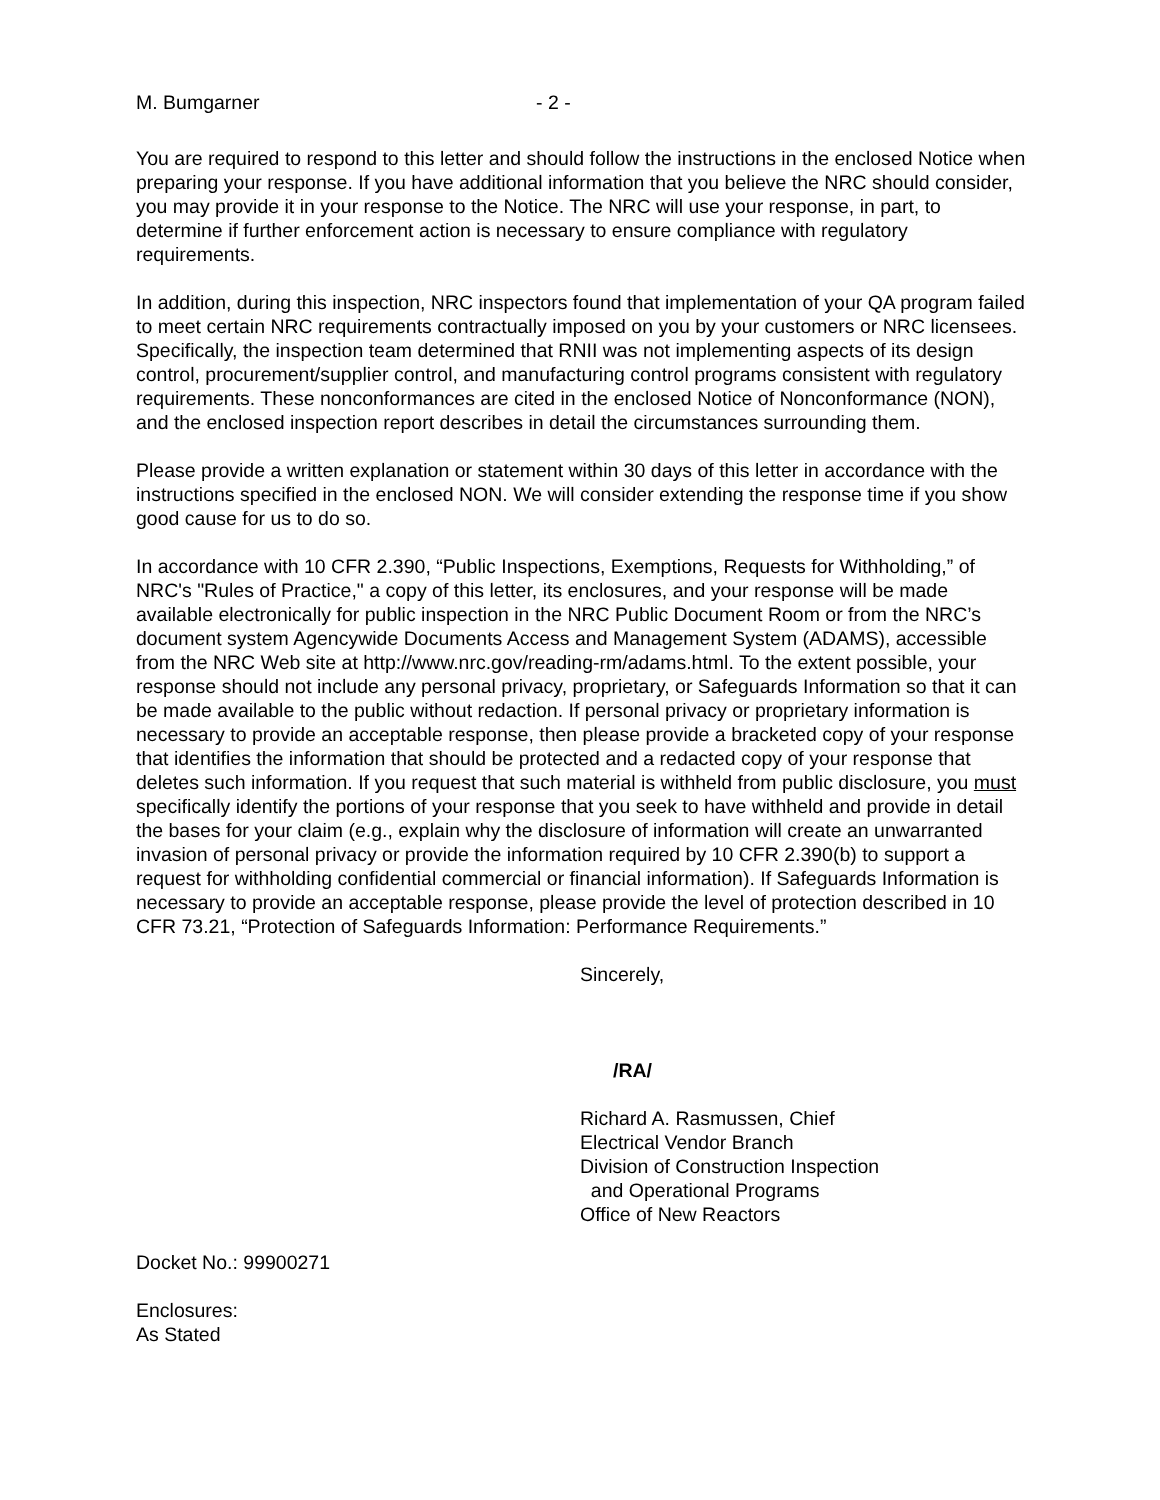M. Bumgarner - 2 -
You are required to respond to this letter and should follow the instructions in the enclosed Notice when preparing your response. If you have additional information that you believe the NRC should consider, you may provide it in your response to the Notice. The NRC will use your response, in part, to determine if further enforcement action is necessary to ensure compliance with regulatory requirements.
In addition, during this inspection, NRC inspectors found that implementation of your QA program failed to meet certain NRC requirements contractually imposed on you by your customers or NRC licensees. Specifically, the inspection team determined that RNII was not implementing aspects of its design control, procurement/supplier control, and manufacturing control programs consistent with regulatory requirements. These nonconformances are cited in the enclosed Notice of Nonconformance (NON), and the enclosed inspection report describes in detail the circumstances surrounding them.
Please provide a written explanation or statement within 30 days of this letter in accordance with the instructions specified in the enclosed NON. We will consider extending the response time if you show good cause for us to do so.
In accordance with 10 CFR 2.390, “Public Inspections, Exemptions, Requests for Withholding,” of NRC's "Rules of Practice," a copy of this letter, its enclosures, and your response will be made available electronically for public inspection in the NRC Public Document Room or from the NRC’s document system Agencywide Documents Access and Management System (ADAMS), accessible from the NRC Web site at http://www.nrc.gov/reading-rm/adams.html. To the extent possible, your response should not include any personal privacy, proprietary, or Safeguards Information so that it can be made available to the public without redaction. If personal privacy or proprietary information is necessary to provide an acceptable response, then please provide a bracketed copy of your response that identifies the information that should be protected and a redacted copy of your response that deletes such information. If you request that such material is withheld from public disclosure, you must specifically identify the portions of your response that you seek to have withheld and provide in detail the bases for your claim (e.g., explain why the disclosure of information will create an unwarranted invasion of personal privacy or provide the information required by 10 CFR 2.390(b) to support a request for withholding confidential commercial or financial information). If Safeguards Information is necessary to provide an acceptable response, please provide the level of protection described in 10 CFR 73.21, “Protection of Safeguards Information: Performance Requirements.”
Sincerely,
/RA/
Richard A. Rasmussen, Chief
Electrical Vendor Branch
Division of Construction Inspection
and Operational Programs
Office of New Reactors
Docket No.: 99900271
Enclosures:
As Stated